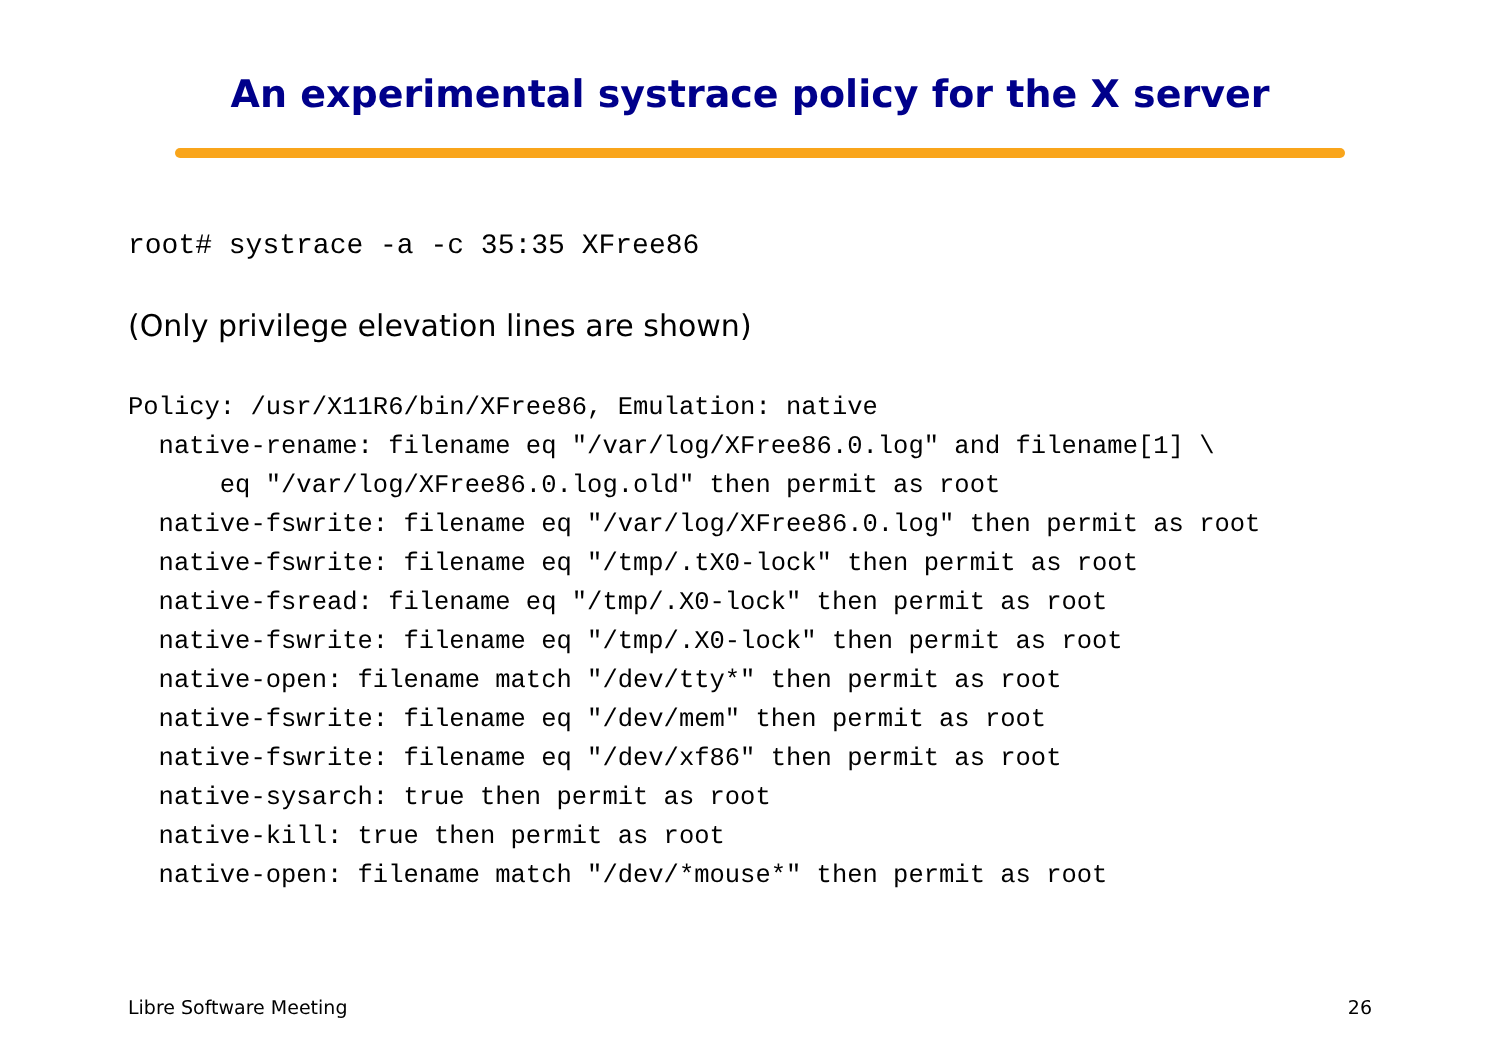An experimental systrace policy for the X server
root# systrace -a -c 35:35 XFree86
(Only privilege elevation lines are shown)
Policy: /usr/X11R6/bin/XFree86, Emulation: native
  native-rename: filename eq "/var/log/XFree86.0.log" and filename[1] \
      eq "/var/log/XFree86.0.log.old" then permit as root
  native-fswrite: filename eq "/var/log/XFree86.0.log" then permit as root
  native-fswrite: filename eq "/tmp/.tX0-lock" then permit as root
  native-fsread: filename eq "/tmp/.X0-lock" then permit as root
  native-fswrite: filename eq "/tmp/.X0-lock" then permit as root
  native-open: filename match "/dev/tty*" then permit as root
  native-fswrite: filename eq "/dev/mem" then permit as root
  native-fswrite: filename eq "/dev/xf86" then permit as root
  native-sysarch: true then permit as root
  native-kill: true then permit as root
  native-open: filename match "/dev/*mouse*" then permit as root
Libre Software Meeting 26